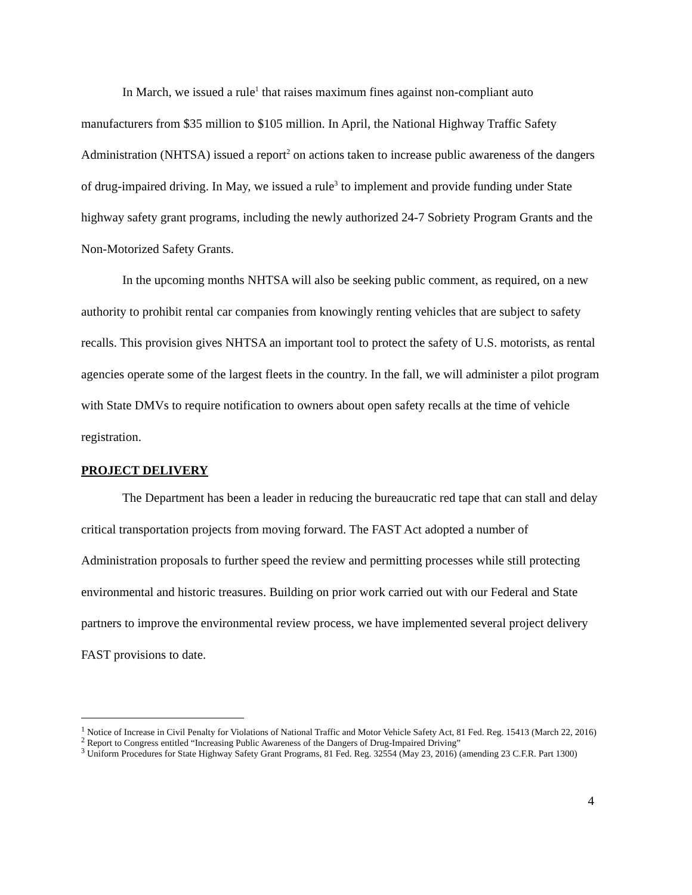In March, we issued a rule<sup>1</sup> that raises maximum fines against non-compliant auto manufacturers from $35 million to $105 million. In April, the National Highway Traffic Safety Administration (NHTSA) issued a report<sup>2</sup> on actions taken to increase public awareness of the dangers of drug-impaired driving. In May, we issued a rule<sup>3</sup> to implement and provide funding under State highway safety grant programs, including the newly authorized 24-7 Sobriety Program Grants and the Non-Motorized Safety Grants.
In the upcoming months NHTSA will also be seeking public comment, as required, on a new authority to prohibit rental car companies from knowingly renting vehicles that are subject to safety recalls. This provision gives NHTSA an important tool to protect the safety of U.S. motorists, as rental agencies operate some of the largest fleets in the country. In the fall, we will administer a pilot program with State DMVs to require notification to owners about open safety recalls at the time of vehicle registration.
PROJECT DELIVERY
The Department has been a leader in reducing the bureaucratic red tape that can stall and delay critical transportation projects from moving forward. The FAST Act adopted a number of Administration proposals to further speed the review and permitting processes while still protecting environmental and historic treasures. Building on prior work carried out with our Federal and State partners to improve the environmental review process, we have implemented several project delivery FAST provisions to date.
<sup>1</sup> Notice of Increase in Civil Penalty for Violations of National Traffic and Motor Vehicle Safety Act, 81 Fed. Reg. 15413 (March 22, 2016)
<sup>2</sup> Report to Congress entitled “Increasing Public Awareness of the Dangers of Drug-Impaired Driving”
<sup>3</sup> Uniform Procedures for State Highway Safety Grant Programs, 81 Fed. Reg. 32554 (May 23, 2016) (amending 23 C.F.R. Part 1300)
4